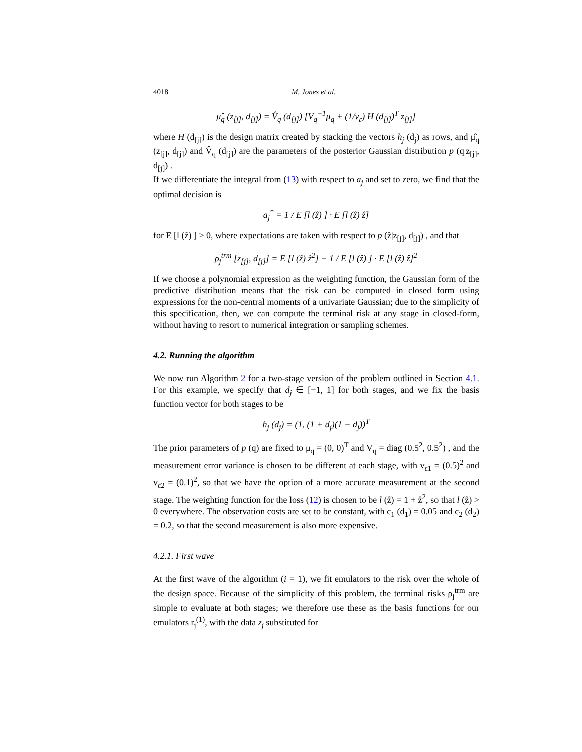4018 M. Jones et al.
μ̂<sub>q</sub> (z<sub>[j]</sub>, d<sub>[j]</sub>) = V̂<sub>q</sub> (d<sub>[j]</sub>) [V<sub>q</sub><sup>−1</sup>μ<sub>q</sub> + (1/v<sub>ε</sub>) H (d<sub>[j]</sub>)<sup>T</sup> z<sub>[j]</sub>]
where H (d<sub>[j]</sub>) is the design matrix created by stacking the vectors h<sub>j</sub> (d<sub>j</sub>) as rows, and μ̂<sub>q</sub> (z<sub>[j]</sub>, d<sub>[j]</sub>) and V̂<sub>q</sub> (d<sub>[j]</sub>) are the parameters of the posterior Gaussian distribution p (q|z<sub>[j]</sub>, d<sub>[j]</sub>) .
If we differentiate the integral from (13) with respect to a<sub>j</sub> and set to zero, we find that the optimal decision is
a<sub>j</sub><sup>*</sup> = 1 / E [l (ẑ) ] · E [l (ẑ) ẑ]
for E [l (ẑ) ] > 0, where expectations are taken with respect to p (ẑ|z<sub>[j]</sub>, d<sub>[j]</sub>) , and that
ρ<sub>j</sub><sup>trm</sup> [z<sub>[j]</sub>, d<sub>[j]</sub>] = E [l (ẑ) ẑ<sup>2</sup>] − 1 / E [l (ẑ) ] · E [l (ẑ) ẑ]<sup>2</sup>
If we choose a polynomial expression as the weighting function, the Gaussian form of the predictive distribution means that the risk can be computed in closed form using expressions for the non-central moments of a univariate Gaussian; due to the simplicity of this specification, then, we can compute the terminal risk at any stage in closed-form, without having to resort to numerical integration or sampling schemes.
4.2. Running the algorithm
We now run Algorithm 2 for a two-stage version of the problem outlined in Section 4.1. For this example, we specify that d<sub>j</sub> ∈ [−1, 1] for both stages, and we fix the basis function vector for both stages to be
h<sub>j</sub> (d<sub>j</sub>) = (1, (1 + d<sub>j</sub>)(1 − d<sub>j</sub>))<sup>T</sup>
The prior parameters of p (q) are fixed to μ<sub>q</sub> = (0, 0)<sup>T</sup> and V<sub>q</sub> = diag (0.5<sup>2</sup>, 0.5<sup>2</sup>) , and the measurement error variance is chosen to be different at each stage, with v<sub>ε1</sub> = (0.5)<sup>2</sup> and v<sub>ε2</sub> = (0.1)<sup>2</sup>, so that we have the option of a more accurate measurement at the second stage. The weighting function for the loss (12) is chosen to be l (ẑ) = 1 + ẑ<sup>2</sup>, so that l (ẑ) > 0 everywhere. The observation costs are set to be constant, with c<sub>1</sub> (d<sub>1</sub>) = 0.05 and c<sub>2</sub> (d<sub>2</sub>) = 0.2, so that the second measurement is also more expensive.
4.2.1. First wave
At the first wave of the algorithm (i = 1), we fit emulators to the risk over the whole of the design space. Because of the simplicity of this problem, the terminal risks ρ<sub>j</sub><sup>trm</sup> are simple to evaluate at both stages; we therefore use these as the basis functions for our emulators r<sub>j</sub><sup>(1)</sup>, with the data z<sub>j</sub> substituted for